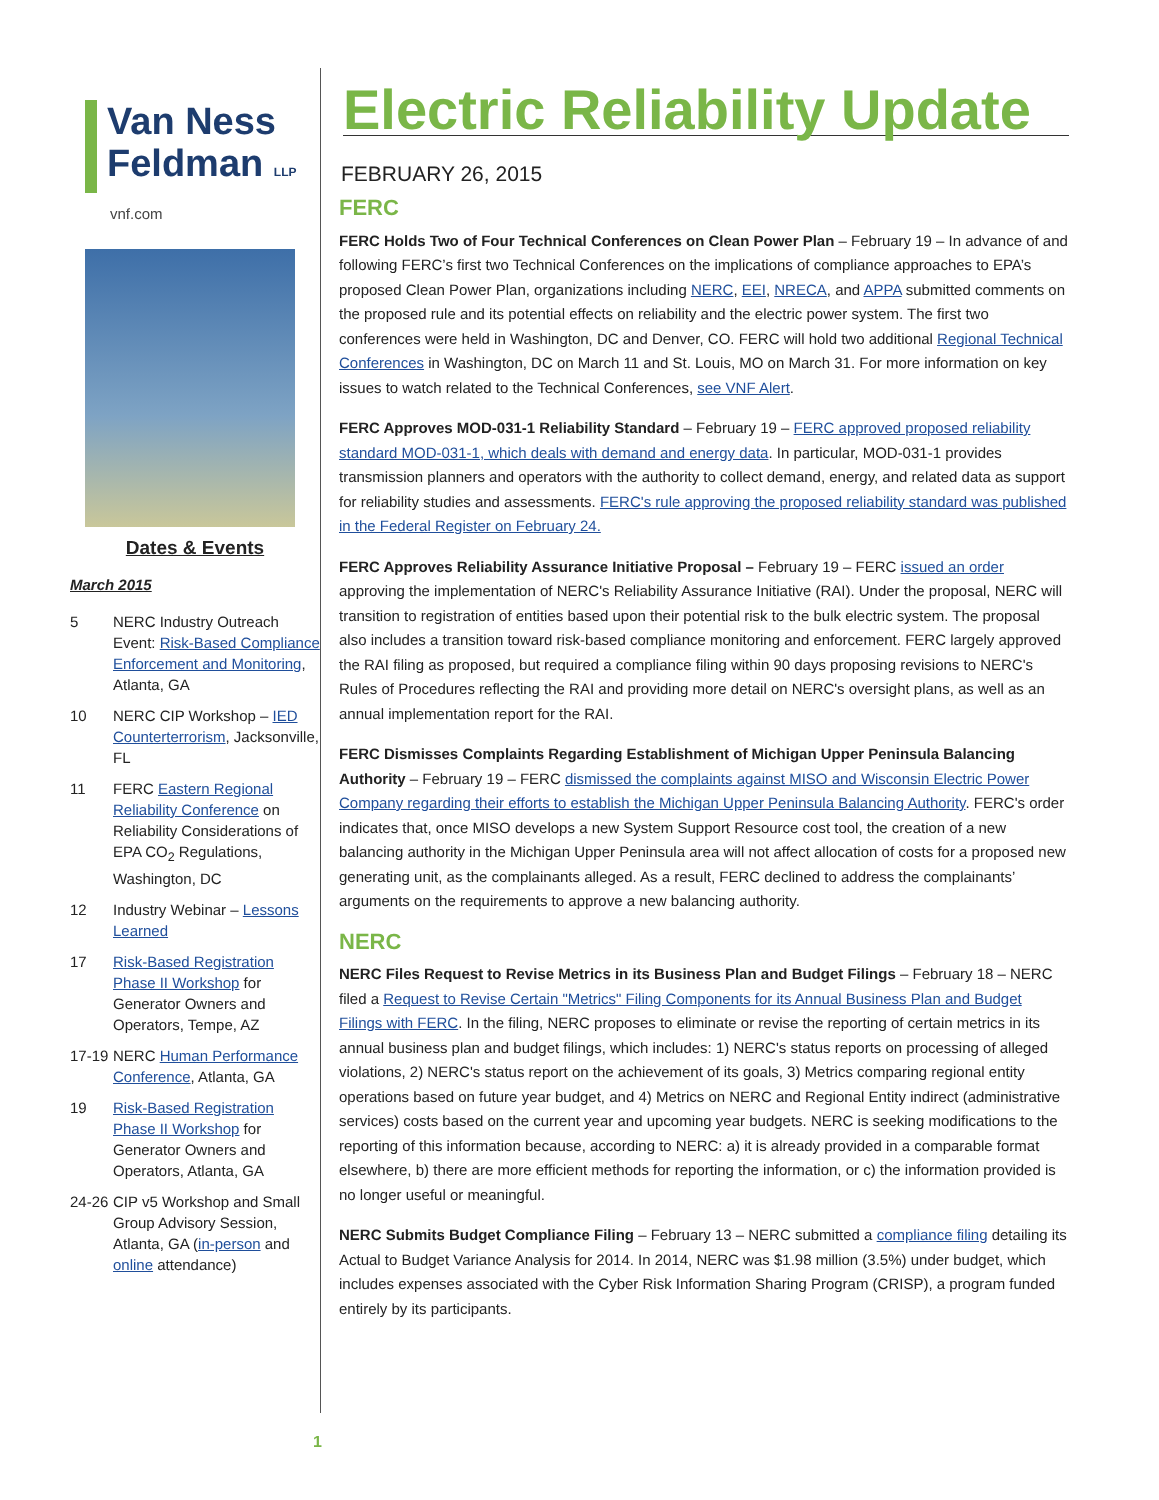Van Ness
Feldman LLP
vnf.com
Dates & Events
March 2015
5 NERC Industry Outreach Event: Risk-Based Compliance Enforcement and Monitoring, Atlanta, GA
10 NERC CIP Workshop – IED Counterterrorism, Jacksonville, FL
11 FERC Eastern Regional Reliability Conference on Reliability Considerations of EPA CO<sub>2</sub> Regulations, Washington, DC
12 Industry Webinar – Lessons Learned
17 Risk-Based Registration Phase II Workshop for Generator Owners and Operators, Tempe, AZ
17-19
NERC Human Performance Conference, Atlanta, GA
19 Risk-Based Registration Phase II Workshop for Generator Owners and Operators, Atlanta, GA
24-26
CIP v5 Workshop and Small Group Advisory Session, Atlanta, GA (in-person and online attendance)
Electric Reliability Update
FEBRUARY 26, 2015
FERC
FERC Holds Two of Four Technical Conferences on Clean Power Plan – February 19 – In advance of and following FERC’s first two Technical Conferences on the implications of compliance approaches to EPA’s proposed Clean Power Plan, organizations including NERC, EEI, NRECA, and APPA submitted comments on the proposed rule and its potential effects on reliability and the electric power system. The first two conferences were held in Washington, DC and Denver, CO. FERC will hold two additional Regional Technical Conferences in Washington, DC on March 11 and St. Louis, MO on March 31. For more information on key issues to watch related to the Technical Conferences, see VNF Alert.
FERC Approves MOD-031-1 Reliability Standard – February 19 – FERC approved proposed reliability standard MOD-031-1, which deals with demand and energy data. In particular, MOD-031-1 provides transmission planners and operators with the authority to collect demand, energy, and related data as support for reliability studies and assessments. FERC's rule approving the proposed reliability standard was published in the Federal Register on February 24.
FERC Approves Reliability Assurance Initiative Proposal – February 19 – FERC issued an order approving the implementation of NERC's Reliability Assurance Initiative (RAI). Under the proposal, NERC will transition to registration of entities based upon their potential risk to the bulk electric system. The proposal also includes a transition toward risk-based compliance monitoring and enforcement. FERC largely approved the RAI filing as proposed, but required a compliance filing within 90 days proposing revisions to NERC's Rules of Procedures reflecting the RAI and providing more detail on NERC's oversight plans, as well as an annual implementation report for the RAI.
FERC Dismisses Complaints Regarding Establishment of Michigan Upper Peninsula Balancing Authority – February 19 – FERC dismissed the complaints against MISO and Wisconsin Electric Power Company regarding their efforts to establish the Michigan Upper Peninsula Balancing Authority. FERC's order indicates that, once MISO develops a new System Support Resource cost tool, the creation of a new balancing authority in the Michigan Upper Peninsula area will not affect allocation of costs for a proposed new generating unit, as the complainants alleged. As a result, FERC declined to address the complainants’ arguments on the requirements to approve a new balancing authority.
NERC
NERC Files Request to Revise Metrics in its Business Plan and Budget Filings – February 18 – NERC filed a Request to Revise Certain "Metrics" Filing Components for its Annual Business Plan and Budget Filings with FERC. In the filing, NERC proposes to eliminate or revise the reporting of certain metrics in its annual business plan and budget filings, which includes: 1) NERC's status reports on processing of alleged violations, 2) NERC's status report on the achievement of its goals, 3) Metrics comparing regional entity operations based on future year budget, and 4) Metrics on NERC and Regional Entity indirect (administrative services) costs based on the current year and upcoming year budgets. NERC is seeking modifications to the reporting of this information because, according to NERC: a) it is already provided in a comparable format elsewhere, b) there are more efficient methods for reporting the information, or c) the information provided is no longer useful or meaningful.
NERC Submits Budget Compliance Filing – February 13 – NERC submitted a compliance filing detailing its Actual to Budget Variance Analysis for 2014. In 2014, NERC was $1.98 million (3.5%) under budget, which includes expenses associated with the Cyber Risk Information Sharing Program (CRISP), a program funded entirely by its participants.
1